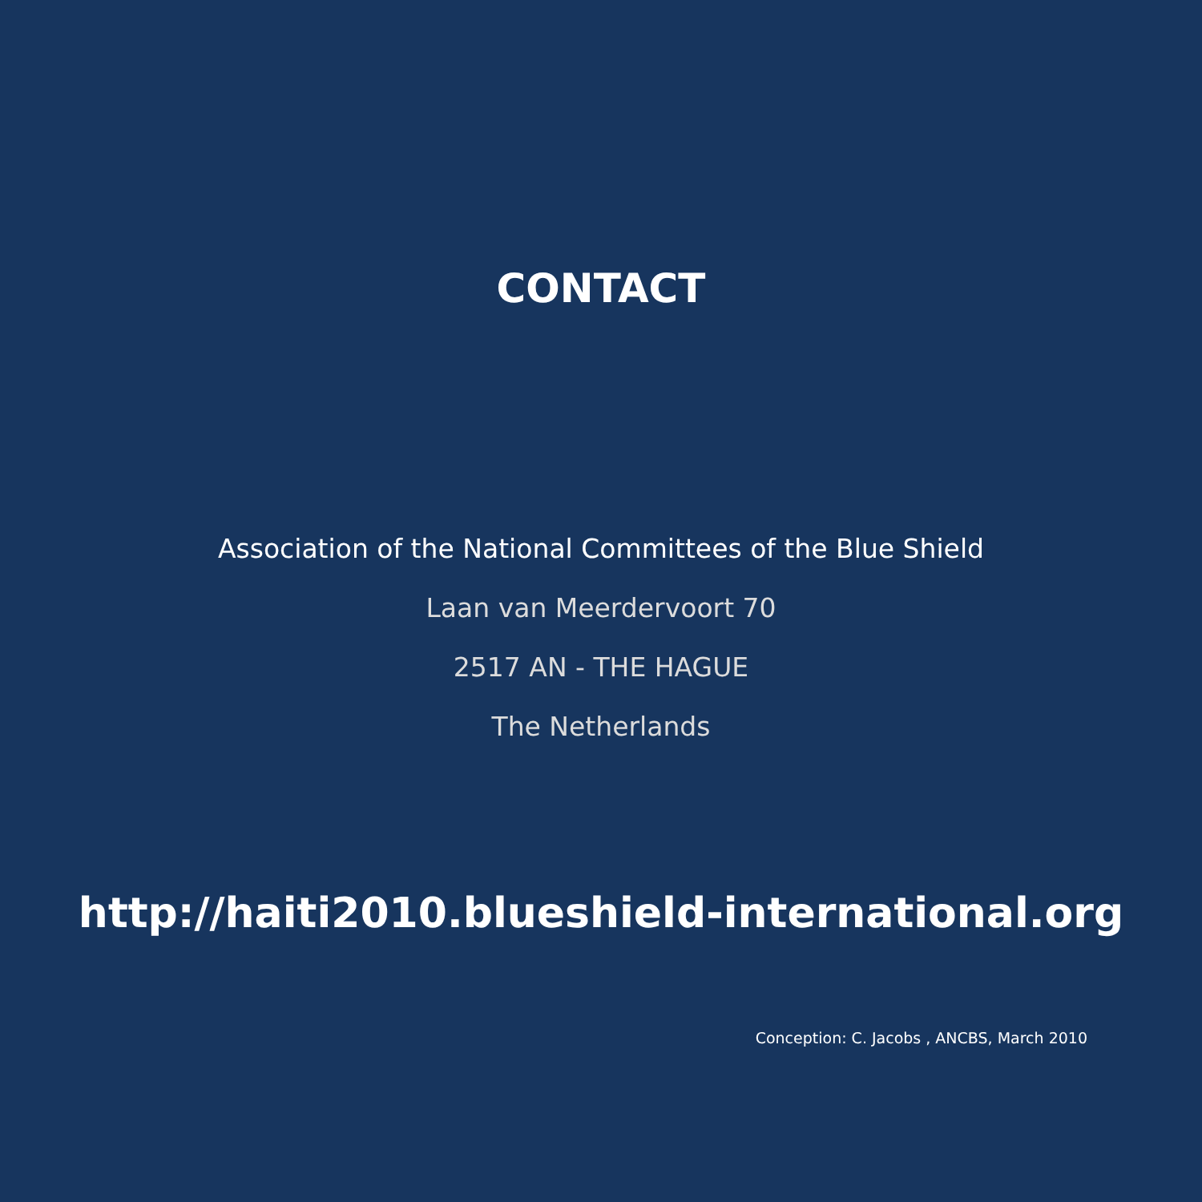CONTACT
Association of the National Committees of the Blue Shield
Laan van Meerdervoort 70
2517 AN - THE HAGUE
The Netherlands
http://haiti2010.blueshield-international.org
Conception: C. Jacobs , ANCBS, March 2010